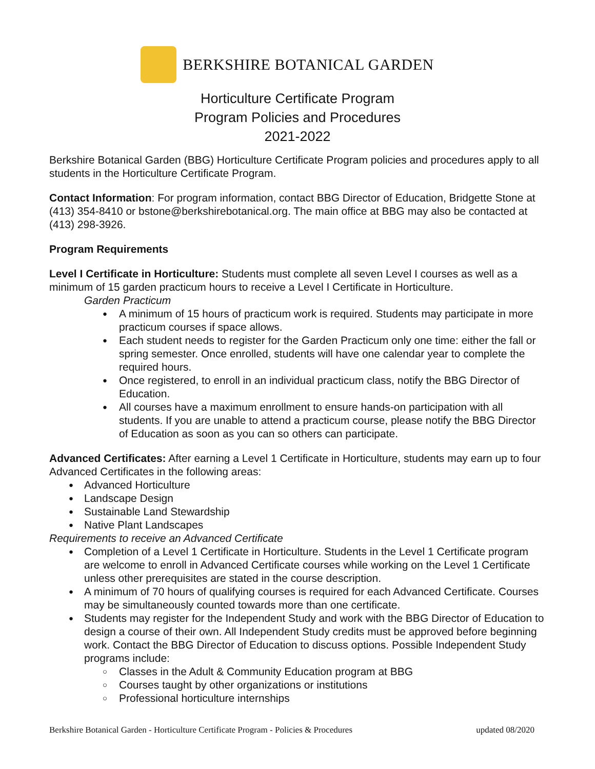BERKSHIRE BOTANICAL GARDEN
Horticulture Certificate Program
Program Policies and Procedures
2021-2022
Berkshire Botanical Garden (BBG) Horticulture Certificate Program policies and procedures apply to all students in the Horticulture Certificate Program.
Contact Information: For program information, contact BBG Director of Education, Bridgette Stone at (413) 354-8410 or bstone@berkshirebotanical.org. The main office at BBG may also be contacted at (413) 298-3926.
Program Requirements
Level I Certificate in Horticulture: Students must complete all seven Level I courses as well as a minimum of 15 garden practicum hours to receive a Level I Certificate in Horticulture.
Garden Practicum
A minimum of 15 hours of practicum work is required. Students may participate in more practicum courses if space allows.
Each student needs to register for the Garden Practicum only one time: either the fall or spring semester. Once enrolled, students will have one calendar year to complete the required hours.
Once registered, to enroll in an individual practicum class, notify the BBG Director of Education.
All courses have a maximum enrollment to ensure hands-on participation with all students. If you are unable to attend a practicum course, please notify the BBG Director of Education as soon as you can so others can participate.
Advanced Certificates: After earning a Level 1 Certificate in Horticulture, students may earn up to four Advanced Certificates in the following areas:
Advanced Horticulture
Landscape Design
Sustainable Land Stewardship
Native Plant Landscapes
Requirements to receive an Advanced Certificate
Completion of a Level 1 Certificate in Horticulture. Students in the Level 1 Certificate program are welcome to enroll in Advanced Certificate courses while working on the Level 1 Certificate unless other prerequisites are stated in the course description.
A minimum of 70 hours of qualifying courses is required for each Advanced Certificate. Courses may be simultaneously counted towards more than one certificate.
Students may register for the Independent Study and work with the BBG Director of Education to design a course of their own. All Independent Study credits must be approved before beginning work. Contact the BBG Director of Education to discuss options. Possible Independent Study programs include:
Classes in the Adult & Community Education program at BBG
Courses taught by other organizations or institutions
Professional horticulture internships
Berkshire Botanical Garden - Horticulture Certificate Program - Policies & Procedures updated 08/2020